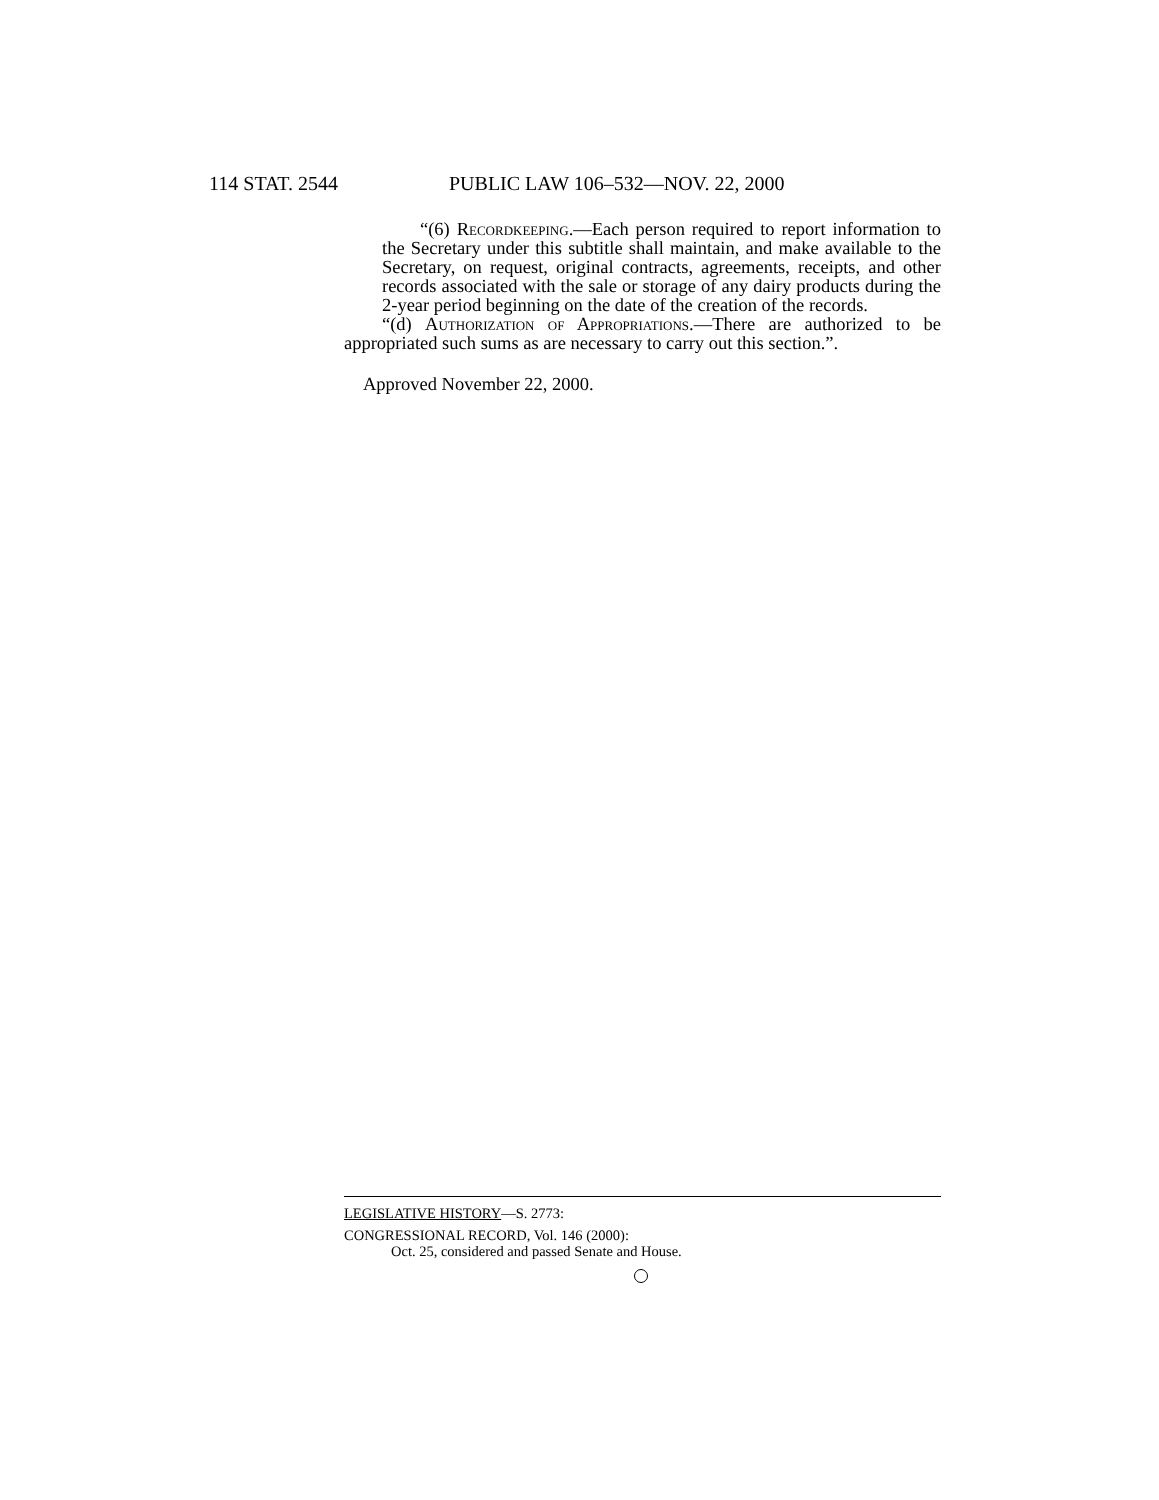114 STAT. 2544 PUBLIC LAW 106–532—NOV. 22, 2000
“(6) Recordkeeping.—Each person required to report information to the Secretary under this subtitle shall maintain, and make available to the Secretary, on request, original contracts, agreements, receipts, and other records associated with the sale or storage of any dairy products during the 2-year period beginning on the date of the creation of the records.
“(d) Authorization of Appropriations.—There are authorized to be appropriated such sums as are necessary to carry out this section.”.
Approved November 22, 2000.
LEGISLATIVE HISTORY—S. 2773:
CONGRESSIONAL RECORD, Vol. 146 (2000):
Oct. 25, considered and passed Senate and House.